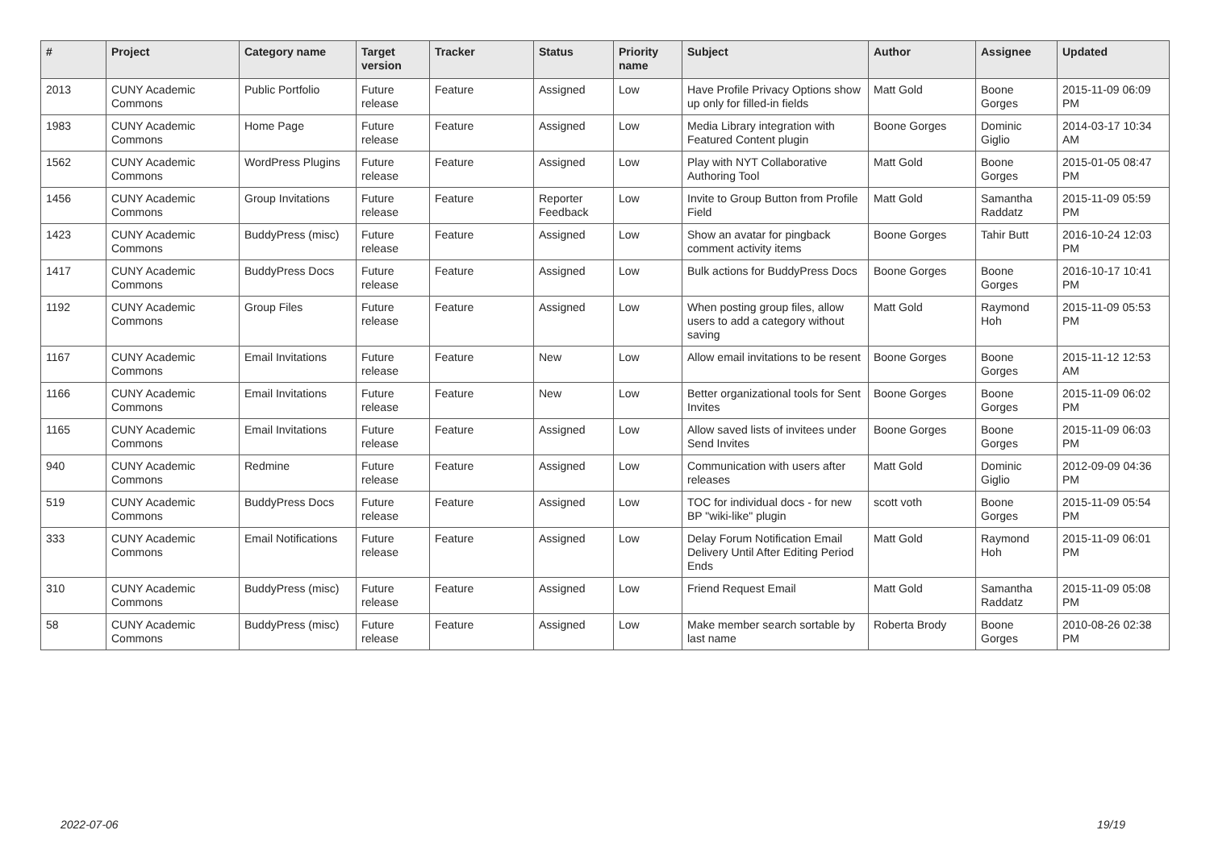| # | Project | Category name | Target version | Tracker | Status | Priority name | Subject | Author | Assignee | Updated |
| --- | --- | --- | --- | --- | --- | --- | --- | --- | --- | --- |
| 2013 | CUNY Academic Commons | Public Portfolio | Future release | Feature | Assigned | Low | Have Profile Privacy Options show up only for filled-in fields | Matt Gold | Boone Gorges | 2015-11-09 06:09 PM |
| 1983 | CUNY Academic Commons | Home Page | Future release | Feature | Assigned | Low | Media Library integration with Featured Content plugin | Boone Gorges | Dominic Giglio | 2014-03-17 10:34 AM |
| 1562 | CUNY Academic Commons | WordPress Plugins | Future release | Feature | Assigned | Low | Play with NYT Collaborative Authoring Tool | Matt Gold | Boone Gorges | 2015-01-05 08:47 PM |
| 1456 | CUNY Academic Commons | Group Invitations | Future release | Feature | Reporter Feedback | Low | Invite to Group Button from Profile Field | Matt Gold | Samantha Raddatz | 2015-11-09 05:59 PM |
| 1423 | CUNY Academic Commons | BuddyPress (misc) | Future release | Feature | Assigned | Low | Show an avatar for pingback comment activity items | Boone Gorges | Tahir Butt | 2016-10-24 12:03 PM |
| 1417 | CUNY Academic Commons | BuddyPress Docs | Future release | Feature | Assigned | Low | Bulk actions for BuddyPress Docs | Boone Gorges | Boone Gorges | 2016-10-17 10:41 PM |
| 1192 | CUNY Academic Commons | Group Files | Future release | Feature | Assigned | Low | When posting group files, allow users to add a category without saving | Matt Gold | Raymond Hoh | 2015-11-09 05:53 PM |
| 1167 | CUNY Academic Commons | Email Invitations | Future release | Feature | New | Low | Allow email invitations to be resent | Boone Gorges | Boone Gorges | 2015-11-12 12:53 AM |
| 1166 | CUNY Academic Commons | Email Invitations | Future release | Feature | New | Low | Better organizational tools for Sent Invites | Boone Gorges | Boone Gorges | 2015-11-09 06:02 PM |
| 1165 | CUNY Academic Commons | Email Invitations | Future release | Feature | Assigned | Low | Allow saved lists of invitees under Send Invites | Boone Gorges | Boone Gorges | 2015-11-09 06:03 PM |
| 940 | CUNY Academic Commons | Redmine | Future release | Feature | Assigned | Low | Communication with users after releases | Matt Gold | Dominic Giglio | 2012-09-09 04:36 PM |
| 519 | CUNY Academic Commons | BuddyPress Docs | Future release | Feature | Assigned | Low | TOC for individual docs - for new BP "wiki-like" plugin | scott voth | Boone Gorges | 2015-11-09 05:54 PM |
| 333 | CUNY Academic Commons | Email Notifications | Future release | Feature | Assigned | Low | Delay Forum Notification Email Delivery Until After Editing Period Ends | Matt Gold | Raymond Hoh | 2015-11-09 06:01 PM |
| 310 | CUNY Academic Commons | BuddyPress (misc) | Future release | Feature | Assigned | Low | Friend Request Email | Matt Gold | Samantha Raddatz | 2015-11-09 05:08 PM |
| 58 | CUNY Academic Commons | BuddyPress (misc) | Future release | Feature | Assigned | Low | Make member search sortable by last name | Roberta Brody | Boone Gorges | 2010-08-26 02:38 PM |
2022-07-06 19/19